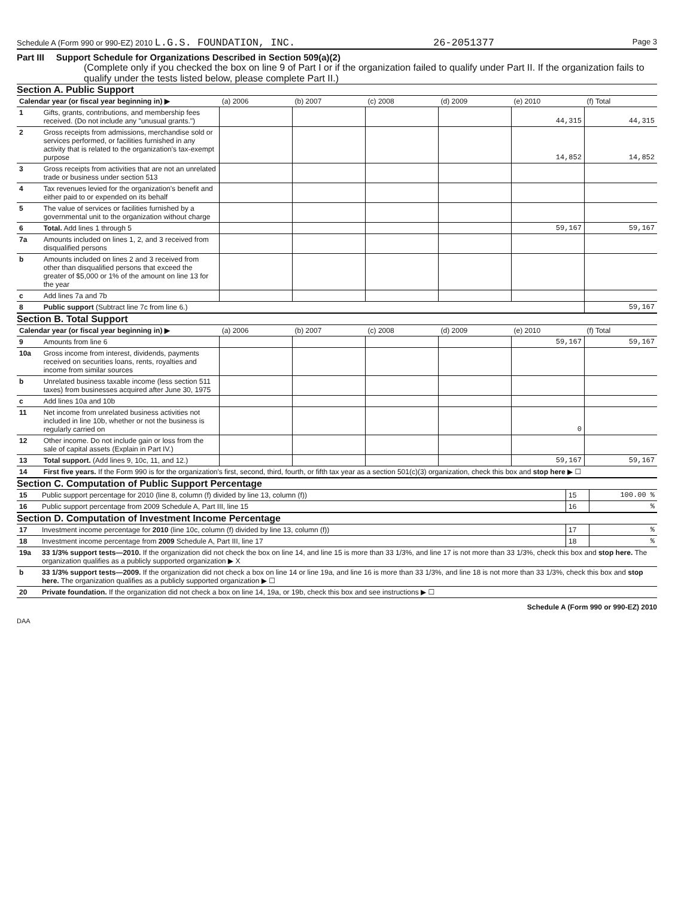Schedule A (Form 990 or 990-EZ) 2010 L.G.S. FOUNDATION, INC. 26-2051377 Page 3
Part III Support Schedule for Organizations Described in Section 509(a)(2)
(Complete only if you checked the box on line 9 of Part I or if the organization failed to qualify under Part II. If the organization fails to qualify under the tests listed below, please complete Part II.)
Section A. Public Support
| Calendar year (or fiscal year beginning in) ▶ | | (a) 2006 | (b) 2007 | (c) 2008 | (d) 2009 | (e) 2010 | (f) Total |
| --- | --- | --- | --- | --- | --- | --- | --- |
| 1 | Gifts, grants, contributions, and membership fees received. (Do not include any "unusual grants.") | | | | | 44,315 | 44,315 |
| 2 | Gross receipts from admissions, merchandise sold or services performed, or facilities furnished in any activity that is related to the organization's tax-exempt purpose | | | | | 14,852 | 14,852 |
| 3 | Gross receipts from activities that are not an unrelated trade or business under section 513 | | | | | | |
| 4 | Tax revenues levied for the organization's benefit and either paid to or expended on its behalf | | | | | | |
| 5 | The value of services or facilities furnished by a governmental unit to the organization without charge | | | | | | |
| 6 | Total. Add lines 1 through 5 | | | | | 59,167 | 59,167 |
| 7a | Amounts included on lines 1, 2, and 3 received from disqualified persons | | | | | | |
| b | Amounts included on lines 2 and 3 received from other than disqualified persons that exceed the greater of $5,000 or 1% of the amount on line 13 for the year | | | | | | |
| c | Add lines 7a and 7b | | | | | | |
| 8 | Public support (Subtract line 7c from line 6.) | | | | | | 59,167 |
Section B. Total Support
| Calendar year (or fiscal year beginning in) ▶ | | (a) 2006 | (b) 2007 | (c) 2008 | (d) 2009 | (e) 2010 | (f) Total |
| --- | --- | --- | --- | --- | --- | --- | --- |
| 9 | Amounts from line 6 | | | | | 59,167 | 59,167 |
| 10a | Gross income from interest, dividends, payments received on securities loans, rents, royalties and income from similar sources | | | | | | |
| b | Unrelated business taxable income (less section 511 taxes) from businesses acquired after June 30, 1975 | | | | | | |
| c | Add lines 10a and 10b | | | | | | |
| 11 | Net income from unrelated business activities not included in line 10b, whether or not the business is regularly carried on | | | | | 0 | |
| 12 | Other income. Do not include gain or loss from the sale of capital assets (Explain in Part IV.) | | | | | | |
| 13 | Total support. (Add lines 9, 10c, 11, and 12.) | | | | | 59,167 | 59,167 |
| 14 | First five years. If the Form 990 is for the organization's first, second, third, fourth, or fifth tax year as a section 501(c)(3) organization, check this box and stop here ▶ ☐ | | | | | | |
Section C. Computation of Public Support Percentage
| 15 | Public support percentage for 2010 (line 8, column (f) divided by line 13, column (f)) | 15 | 100.00 % |
| 16 | Public support percentage from 2009 Schedule A, Part III, line 15 | 16 | % |
Section D. Computation of Investment Income Percentage
| 17 | Investment income percentage for 2010 (line 10c, column (f) divided by line 13, column (f)) | 17 | % |
| 18 | Investment income percentage from 2009 Schedule A, Part III, line 17 | 18 | % |
| 19a | 33 1/3% support tests—2010. If the organization did not check the box on line 14, and line 15 is more than 33 1/3%, and line 17 is not more than 33 1/3%, check this box and stop here. The organization qualifies as a publicly supported organization ▶ X | | |
| b | 33 1/3% support tests—2009. If the organization did not check a box on line 14 or line 19a, and line 16 is more than 33 1/3%, and line 18 is not more than 33 1/3%, check this box and stop here. The organization qualifies as a publicly supported organization ▶ ☐ | | |
| 20 | Private foundation. If the organization did not check a box on line 14, 19a, or 19b, check this box and see instructions ▶ ☐ | | |
Schedule A (Form 990 or 990-EZ) 2010
DAA